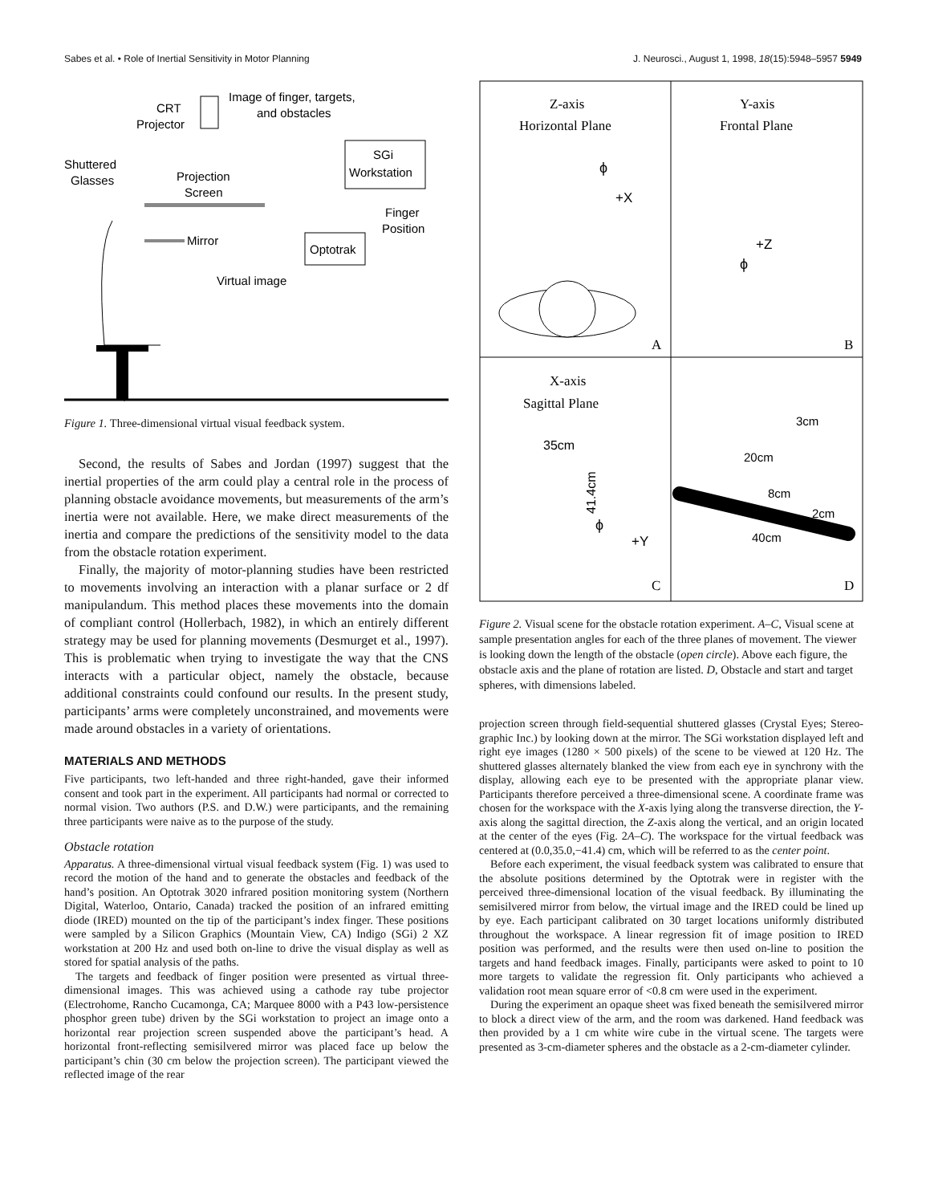Sabes et al. • Role of Inertial Sensitivity in Motor Planning J. Neurosci., August 1, 1998, 18(15):5948–5957 5949
Image of finger, targets,
and obstacles
CRT
Projector
SGi
Workstation
Finger
Position
Optotrak
Shuttered
Glasses
Projection
Screen
Mirror
Virtual image
Figure 1. Three-dimensional virtual visual feedback system.
Second, the results of Sabes and Jordan (1997) suggest that the inertial properties of the arm could play a central role in the process of planning obstacle avoidance movements, but measurements of the arm’s inertia were not available. Here, we make direct measurements of the inertia and compare the predictions of the sensitivity model to the data from the obstacle rotation experiment.
Finally, the majority of motor-planning studies have been restricted to movements involving an interaction with a planar surface or 2 df manipulandum. This method places these movements into the domain of compliant control (Hollerbach, 1982), in which an entirely different strategy may be used for planning movements (Desmurget et al., 1997). This is problematic when trying to investigate the way that the CNS interacts with a particular object, namely the obstacle, because additional constraints could confound our results. In the present study, participants’ arms were completely unconstrained, and movements were made around obstacles in a variety of orientations.
MATERIALS AND METHODS
Five participants, two left-handed and three right-handed, gave their informed consent and took part in the experiment. All participants had normal or corrected to normal vision. Two authors (P.S. and D.W.) were participants, and the remaining three participants were naive as to the purpose of the study.
Obstacle rotation
Apparatus. A three-dimensional virtual visual feedback system (Fig. 1) was used to record the motion of the hand and to generate the obstacles and feedback of the hand’s position. An Optotrak 3020 infrared position monitoring system (Northern Digital, Waterloo, Ontario, Canada) tracked the position of an infrared emitting diode (IRED) mounted on the tip of the participant’s index finger. These positions were sampled by a Silicon Graphics (Mountain View, CA) Indigo (SGi) 2 XZ workstation at 200 Hz and used both on-line to drive the visual display as well as stored for spatial analysis of the paths.
The targets and feedback of finger position were presented as virtual three-dimensional images. This was achieved using a cathode ray tube projector (Electrohome, Rancho Cucamonga, CA; Marquee 8000 with a P43 low-persistence phosphor green tube) driven by the SGi workstation to project an image onto a horizontal rear projection screen suspended above the participant’s head. A horizontal front-reflecting semisilvered mirror was placed face up below the participant’s chin (30 cm below the projection screen). The participant viewed the reflected image of the rear
Z-axis
Horizontal Plane
Y-axis
Frontal Plane
X-axis
Sagittal Plane
A
B
C
D
ϕ
+X
ϕ
+Z
35cm
ϕ
+Y
41.4cm
3cm
20cm
8cm
2cm
40cm
Figure 2. Visual scene for the obstacle rotation experiment. A–C, Visual scene at sample presentation angles for each of the three planes of movement. The viewer is looking down the length of the obstacle (open circle). Above each figure, the obstacle axis and the plane of rotation are listed. D, Obstacle and start and target spheres, with dimensions labeled.
projection screen through field-sequential shuttered glasses (Crystal Eyes; Stereo-graphic Inc.) by looking down at the mirror. The SGi workstation displayed left and right eye images (1280 × 500 pixels) of the scene to be viewed at 120 Hz. The shuttered glasses alternately blanked the view from each eye in synchrony with the display, allowing each eye to be presented with the appropriate planar view. Participants therefore perceived a three-dimensional scene. A coordinate frame was chosen for the workspace with the X-axis lying along the transverse direction, the Y-axis along the sagittal direction, the Z-axis along the vertical, and an origin located at the center of the eyes (Fig. 2A–C). The workspace for the virtual feedback was centered at (0.0,35.0,−41.4) cm, which will be referred to as the center point.
Before each experiment, the visual feedback system was calibrated to ensure that the absolute positions determined by the Optotrak were in register with the perceived three-dimensional location of the visual feedback. By illuminating the semisilvered mirror from below, the virtual image and the IRED could be lined up by eye. Each participant calibrated on 30 target locations uniformly distributed throughout the workspace. A linear regression fit of image position to IRED position was performed, and the results were then used on-line to position the targets and hand feedback images. Finally, participants were asked to point to 10 more targets to validate the regression fit. Only participants who achieved a validation root mean square error of <0.8 cm were used in the experiment.
During the experiment an opaque sheet was fixed beneath the semisilvered mirror to block a direct view of the arm, and the room was darkened. Hand feedback was then provided by a 1 cm white wire cube in the virtual scene. The targets were presented as 3-cm-diameter spheres and the obstacle as a 2-cm-diameter cylinder.